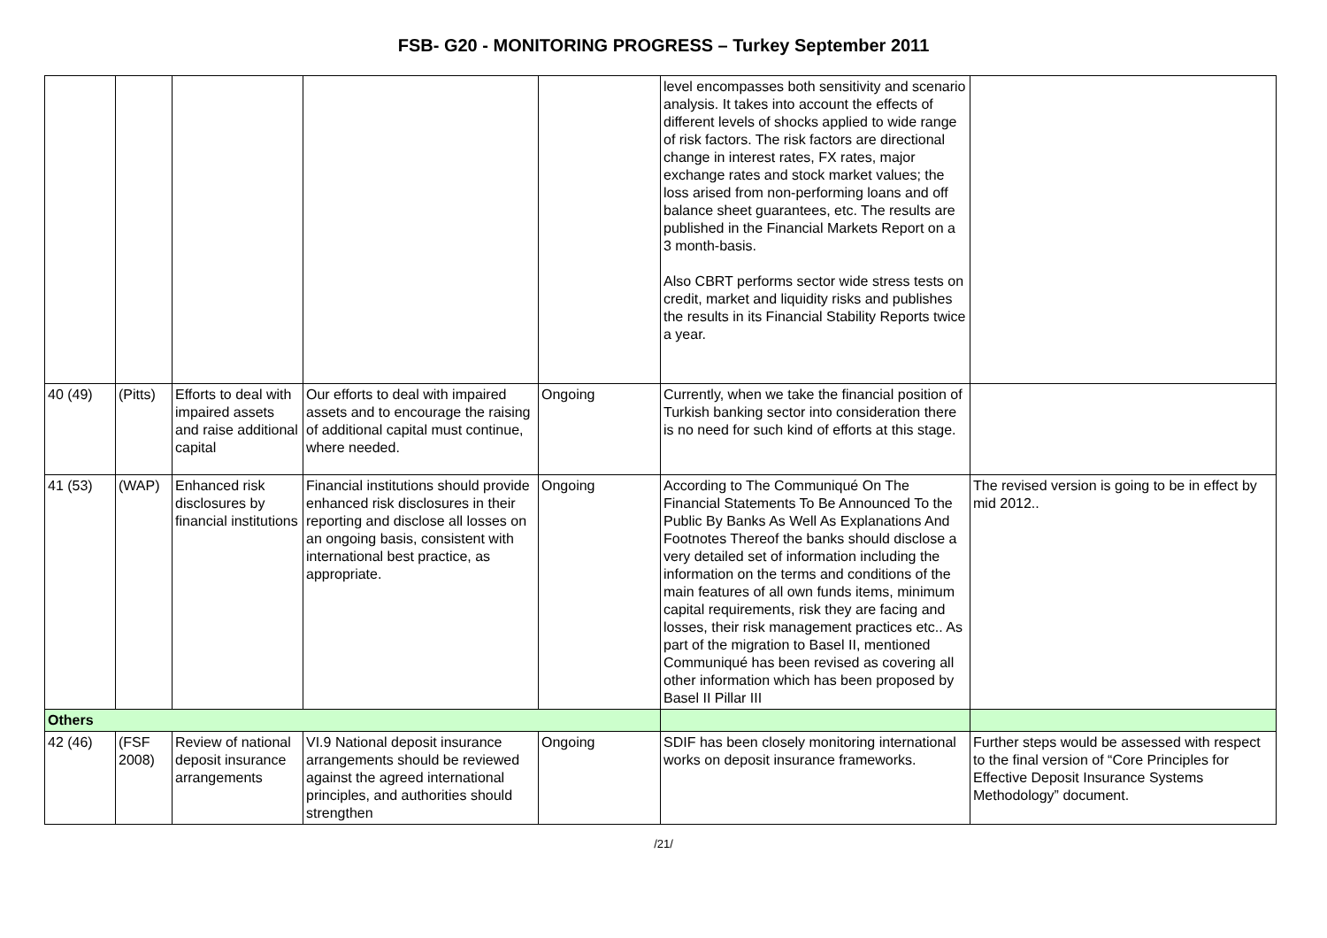FSB- G20 - MONITORING PROGRESS – Turkey September 2011
| | | | | | level encompasses both sensitivity and scenario analysis. It takes into account the effects of different levels of shocks applied to wide range of risk factors. The risk factors are directional change in interest rates, FX rates, major exchange rates and stock market values; the loss arised from non-performing loans and off balance sheet guarantees, etc. The results are published in the Financial Markets Report on a 3 month-basis. Also CBRT performs sector wide stress tests on credit, market and liquidity risks and publishes the results in its Financial Stability Reports twice a year. | |
| 40 (49) | (Pitts) | Efforts to deal with impaired assets and raise additional capital | Our efforts to deal with impaired assets and to encourage the raising of additional capital must continue, where needed. | Ongoing | Currently, when we take the financial position of Turkish banking sector into consideration there is no need for such kind of efforts at this stage. | |
| 41 (53) | (WAP) | Enhanced risk disclosures by financial institutions | Financial institutions should provide enhanced risk disclosures in their reporting and disclose all losses on an ongoing basis, consistent with international best practice, as appropriate. | Ongoing | According to The Communiqué On The Financial Statements To Be Announced To the Public By Banks As Well As Explanations And Footnotes Thereof the banks should disclose a very detailed set of information including the information on the terms and conditions of the main features of all own funds items, minimum capital requirements, risk they are facing and losses, their risk management practices etc.. As part of the migration to Basel II, mentioned Communiqué has been revised as covering all other information which has been proposed by Basel II Pillar III | The revised version is going to be in effect by mid 2012.. |
| Others | | | | | | |
| 42 (46) | (FSF 2008) | Review of national deposit insurance arrangements | VI.9 National deposit insurance arrangements should be reviewed against the agreed international principles, and authorities should strengthen | Ongoing | SDIF has been closely monitoring international works on deposit insurance frameworks. | Further steps would be assessed with respect to the final version of “Core Principles for Effective Deposit Insurance Systems Methodology” document. |
/21/